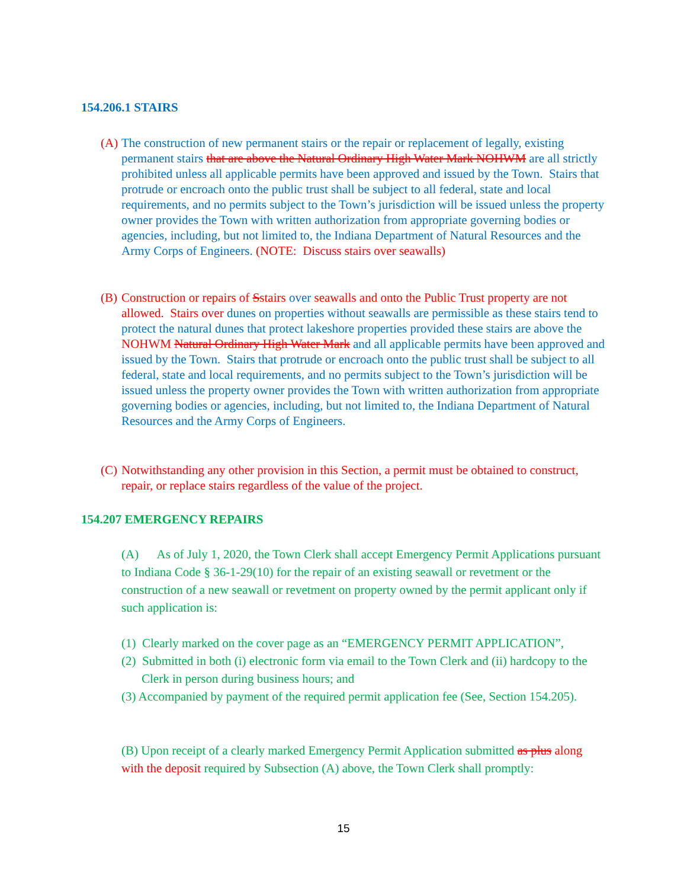154.206.1 STAIRS
(A) The construction of new permanent stairs or the repair or replacement of legally, existing permanent stairs that are above the Natural Ordinary High Water Mark NOHWM are all strictly prohibited unless all applicable permits have been approved and issued by the Town. Stairs that protrude or encroach onto the public trust shall be subject to all federal, state and local requirements, and no permits subject to the Town’s jurisdiction will be issued unless the property owner provides the Town with written authorization from appropriate governing bodies or agencies, including, but not limited to, the Indiana Department of Natural Resources and the Army Corps of Engineers. (NOTE: Discuss stairs over seawalls)
(B) Construction or repairs of Sstairs over seawalls and onto the Public Trust property are not allowed. Stairs over dunes on properties without seawalls are permissible as these stairs tend to protect the natural dunes that protect lakeshore properties provided these stairs are above the NOHWM Natural Ordinary High Water Mark and all applicable permits have been approved and issued by the Town. Stairs that protrude or encroach onto the public trust shall be subject to all federal, state and local requirements, and no permits subject to the Town’s jurisdiction will be issued unless the property owner provides the Town with written authorization from appropriate governing bodies or agencies, including, but not limited to, the Indiana Department of Natural Resources and the Army Corps of Engineers.
(C) Notwithstanding any other provision in this Section, a permit must be obtained to construct, repair, or replace stairs regardless of the value of the project.
154.207 EMERGENCY REPAIRS
(A) As of July 1, 2020, the Town Clerk shall accept Emergency Permit Applications pursuant to Indiana Code § 36-1-29(10) for the repair of an existing seawall or revetment or the construction of a new seawall or revetment on property owned by the permit applicant only if such application is:
(1) Clearly marked on the cover page as an “EMERGENCY PERMIT APPLICATION”,
(2) Submitted in both (i) electronic form via email to the Town Clerk and (ii) hardcopy to the Clerk in person during business hours; and
(3) Accompanied by payment of the required permit application fee (See, Section 154.205).
(B) Upon receipt of a clearly marked Emergency Permit Application submitted as plus along with the deposit required by Subsection (A) above, the Town Clerk shall promptly:
15